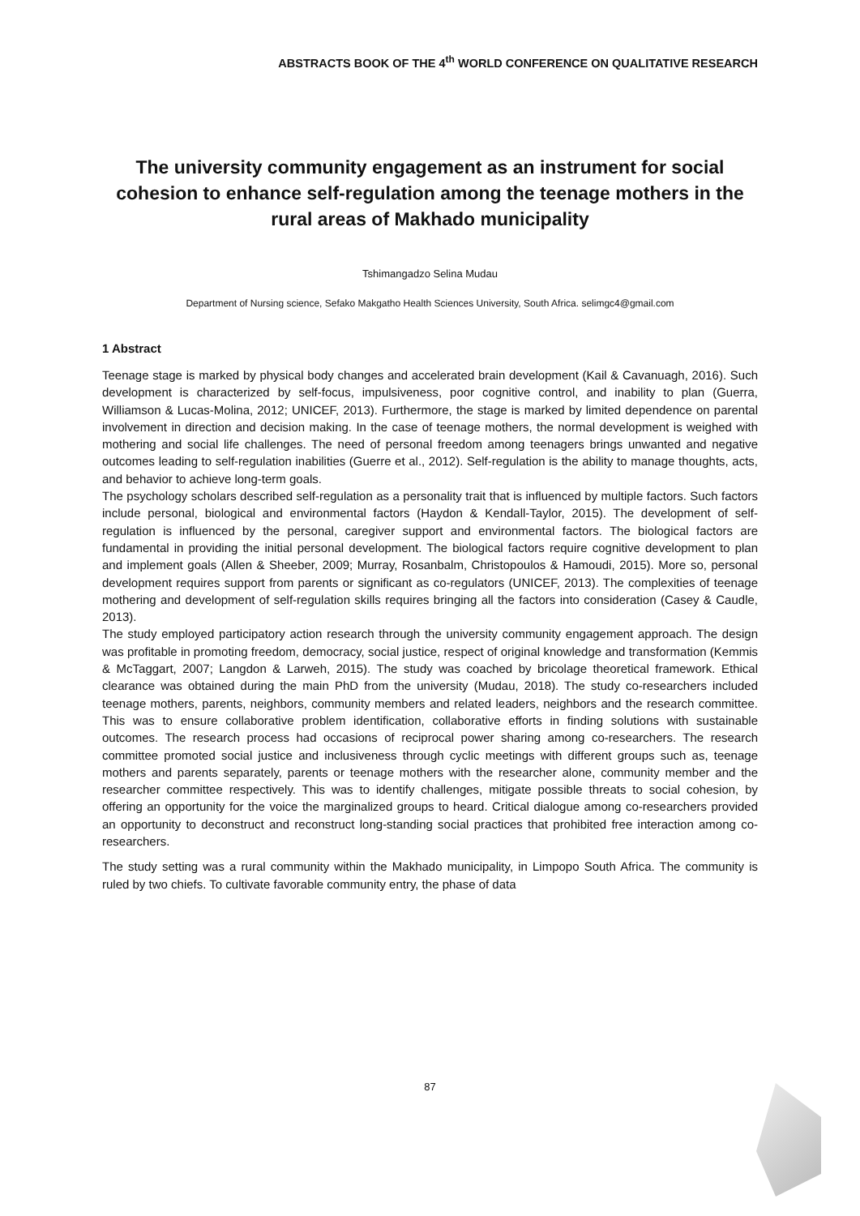ABSTRACTS BOOK OF THE 4<sup>th</sup> WORLD CONFERENCE ON QUALITATIVE RESEARCH
The university community engagement as an instrument for social cohesion to enhance self-regulation among the teenage mothers in the rural areas of Makhado municipality
Tshimangadzo Selina Mudau
Department of Nursing science, Sefako Makgatho Health Sciences University, South Africa. selimgc4@gmail.com
1 Abstract
Teenage stage is marked by physical body changes and accelerated brain development (Kail & Cavanuagh, 2016). Such development is characterized by self-focus, impulsiveness, poor cognitive control, and inability to plan (Guerra, Williamson & Lucas-Molina, 2012; UNICEF, 2013). Furthermore, the stage is marked by limited dependence on parental involvement in direction and decision making. In the case of teenage mothers, the normal development is weighed with mothering and social life challenges. The need of personal freedom among teenagers brings unwanted and negative outcomes leading to self-regulation inabilities (Guerre et al., 2012). Self-regulation is the ability to manage thoughts, acts, and behavior to achieve long-term goals.
The psychology scholars described self-regulation as a personality trait that is influenced by multiple factors. Such factors include personal, biological and environmental factors (Haydon & Kendall-Taylor, 2015). The development of self-regulation is influenced by the personal, caregiver support and environmental factors. The biological factors are fundamental in providing the initial personal development. The biological factors require cognitive development to plan and implement goals (Allen & Sheeber, 2009; Murray, Rosanbalm, Christopoulos & Hamoudi, 2015). More so, personal development requires support from parents or significant as co-regulators (UNICEF, 2013). The complexities of teenage mothering and development of self-regulation skills requires bringing all the factors into consideration (Casey & Caudle, 2013).
The study employed participatory action research through the university community engagement approach. The design was profitable in promoting freedom, democracy, social justice, respect of original knowledge and transformation (Kemmis & McTaggart, 2007; Langdon & Larweh, 2015). The study was coached by bricolage theoretical framework. Ethical clearance was obtained during the main PhD from the university (Mudau, 2018). The study co-researchers included teenage mothers, parents, neighbors, community members and related leaders, neighbors and the research committee. This was to ensure collaborative problem identification, collaborative efforts in finding solutions with sustainable outcomes. The research process had occasions of reciprocal power sharing among co-researchers. The research committee promoted social justice and inclusiveness through cyclic meetings with different groups such as, teenage mothers and parents separately, parents or teenage mothers with the researcher alone, community member and the researcher committee respectively. This was to identify challenges, mitigate possible threats to social cohesion, by offering an opportunity for the voice the marginalized groups to heard. Critical dialogue among co-researchers provided an opportunity to deconstruct and reconstruct long-standing social practices that prohibited free interaction among co-researchers.
The study setting was a rural community within the Makhado municipality, in Limpopo South Africa. The community is ruled by two chiefs. To cultivate favorable community entry, the phase of data
87